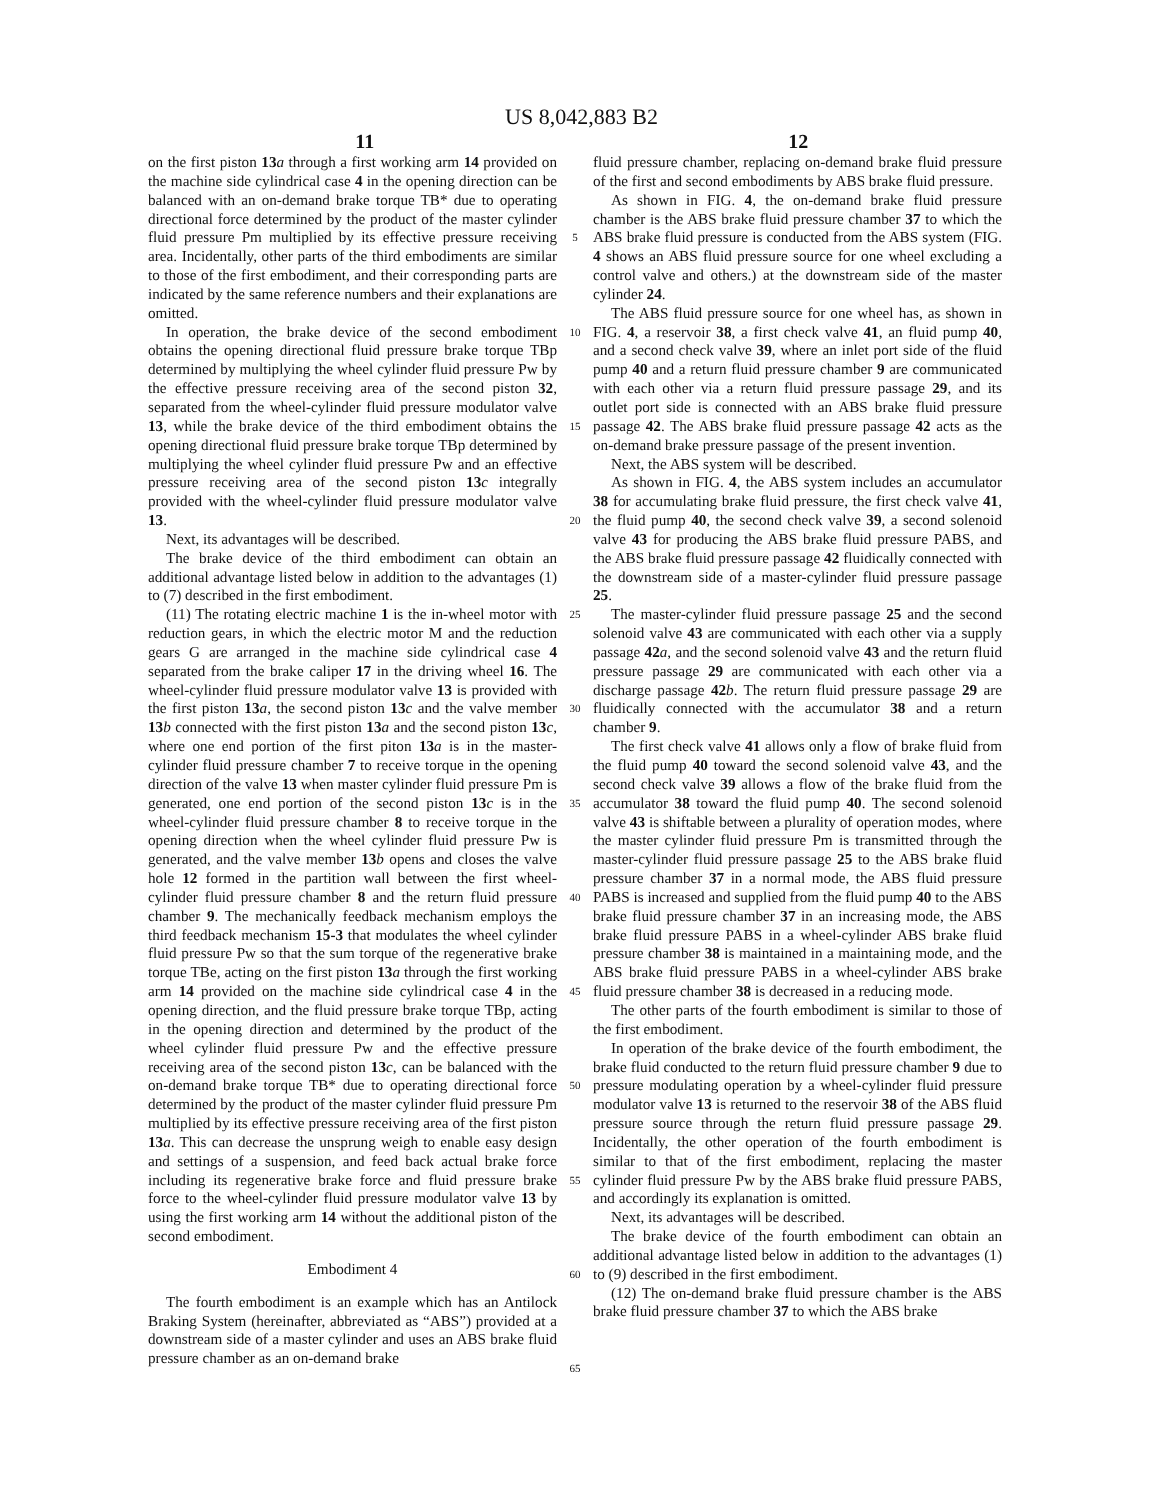US 8,042,883 B2
11 12
on the first piston 13 a through a first working arm 14 provided on the machine side cylindrical case 4 in the opening direction can be balanced with an on-demand brake torque TB* due to operating directional force determined by the product of the master cylinder fluid pressure Pm multiplied by its effective pressure receiving area. Incidentally, other parts of the third embodiments are similar to those of the first embodiment, and their corresponding parts are indicated by the same reference numbers and their explanations are omitted.
In operation, the brake device of the second embodiment obtains the opening directional fluid pressure brake torque TBp determined by multiplying the wheel cylinder fluid pressure Pw by the effective pressure receiving area of the second piston 32, separated from the wheel-cylinder fluid pressure modulator valve 13, while the brake device of the third embodiment obtains the opening directional fluid pressure brake torque TBp determined by multiplying the wheel cylinder fluid pressure Pw and an effective pressure receiving area of the second piston 13 c integrally provided with the wheel-cylinder fluid pressure modulator valve 13.
Next, its advantages will be described.
The brake device of the third embodiment can obtain an additional advantage listed below in addition to the advantages (1) to (7) described in the first embodiment.
(11) The rotating electric machine 1 is the in-wheel motor with reduction gears, in which the electric motor M and the reduction gears G are arranged in the machine side cylindrical case 4 separated from the brake caliper 17 in the driving wheel 16. The wheel-cylinder fluid pressure modulator valve 13 is provided with the first piston 13 a, the second piston 13 c and the valve member 13 b connected with the first piston 13 a and the second piston 13 c, where one end portion of the first piton 13 a is in the master-cylinder fluid pressure chamber 7 to receive torque in the opening direction of the valve 13 when master cylinder fluid pressure Pm is generated, one end portion of the second piston 13 c is in the wheel-cylinder fluid pressure chamber 8 to receive torque in the opening direction when the wheel cylinder fluid pressure Pw is generated, and the valve member 13 b opens and closes the valve hole 12 formed in the partition wall between the first wheel-cylinder fluid pressure chamber 8 and the return fluid pressure chamber 9. The mechanically feedback mechanism employs the third feedback mechanism 15-3 that modulates the wheel cylinder fluid pressure Pw so that the sum torque of the regenerative brake torque TBe, acting on the first piston 13 a through the first working arm 14 provided on the machine side cylindrical case 4 in the opening direction, and the fluid pressure brake torque TBp, acting in the opening direction and determined by the product of the wheel cylinder fluid pressure Pw and the effective pressure receiving area of the second piston 13 c, can be balanced with the on-demand brake torque TB* due to operating directional force determined by the product of the master cylinder fluid pressure Pm multiplied by its effective pressure receiving area of the first piston 13 a. This can decrease the unsprung weigh to enable easy design and settings of a suspension, and feed back actual brake force including its regenerative brake force and fluid pressure brake force to the wheel-cylinder fluid pressure modulator valve 13 by using the first working arm 14 without the additional piston of the second embodiment.
Embodiment 4
The fourth embodiment is an example which has an Antilock Braking System (hereinafter, abbreviated as “ABS”) provided at a downstream side of a master cylinder and uses an ABS brake fluid pressure chamber as an on-demand brake
5
10
15
20
25
30
35
40
45
50
55
60
65
fluid pressure chamber, replacing on-demand brake fluid pressure of the first and second embodiments by ABS brake fluid pressure.
As shown in FIG. 4, the on-demand brake fluid pressure chamber is the ABS brake fluid pressure chamber 37 to which the ABS brake fluid pressure is conducted from the ABS system (FIG. 4 shows an ABS fluid pressure source for one wheel excluding a control valve and others.) at the downstream side of the master cylinder 24.
The ABS fluid pressure source for one wheel has, as shown in FIG. 4, a reservoir 38, a first check valve 41, an fluid pump 40, and a second check valve 39, where an inlet port side of the fluid pump 40 and a return fluid pressure chamber 9 are communicated with each other via a return fluid pressure passage 29, and its outlet port side is connected with an ABS brake fluid pressure passage 42. The ABS brake fluid pressure passage 42 acts as the on-demand brake pressure passage of the present invention.
Next, the ABS system will be described.
As shown in FIG. 4, the ABS system includes an accumulator 38 for accumulating brake fluid pressure, the first check valve 41, the fluid pump 40, the second check valve 39, a second solenoid valve 43 for producing the ABS brake fluid pressure PABS, and the ABS brake fluid pressure passage 42 fluidically connected with the downstream side of a master-cylinder fluid pressure passage 25.
The master-cylinder fluid pressure passage 25 and the second solenoid valve 43 are communicated with each other via a supply passage 42 a, and the second solenoid valve 43 and the return fluid pressure passage 29 are communicated with each other via a discharge passage 42 b. The return fluid pressure passage 29 are fluidically connected with the accumulator 38 and a return chamber 9.
The first check valve 41 allows only a flow of brake fluid from the fluid pump 40 toward the second solenoid valve 43, and the second check valve 39 allows a flow of the brake fluid from the accumulator 38 toward the fluid pump 40. The second solenoid valve 43 is shiftable between a plurality of operation modes, where the master cylinder fluid pressure Pm is transmitted through the master-cylinder fluid pressure passage 25 to the ABS brake fluid pressure chamber 37 in a normal mode, the ABS fluid pressure PABS is increased and supplied from the fluid pump 40 to the ABS brake fluid pressure chamber 37 in an increasing mode, the ABS brake fluid pressure PABS in a wheel-cylinder ABS brake fluid pressure chamber 38 is maintained in a maintaining mode, and the ABS brake fluid pressure PABS in a wheel-cylinder ABS brake fluid pressure chamber 38 is decreased in a reducing mode.
The other parts of the fourth embodiment is similar to those of the first embodiment.
In operation of the brake device of the fourth embodiment, the brake fluid conducted to the return fluid pressure chamber 9 due to pressure modulating operation by a wheel-cylinder fluid pressure modulator valve 13 is returned to the reservoir 38 of the ABS fluid pressure source through the return fluid pressure passage 29. Incidentally, the other operation of the fourth embodiment is similar to that of the first embodiment, replacing the master cylinder fluid pressure Pw by the ABS brake fluid pressure PABS, and accordingly its explanation is omitted.
Next, its advantages will be described.
The brake device of the fourth embodiment can obtain an additional advantage listed below in addition to the advantages (1) to (9) described in the first embodiment.
(12) The on-demand brake fluid pressure chamber is the ABS brake fluid pressure chamber 37 to which the ABS brake